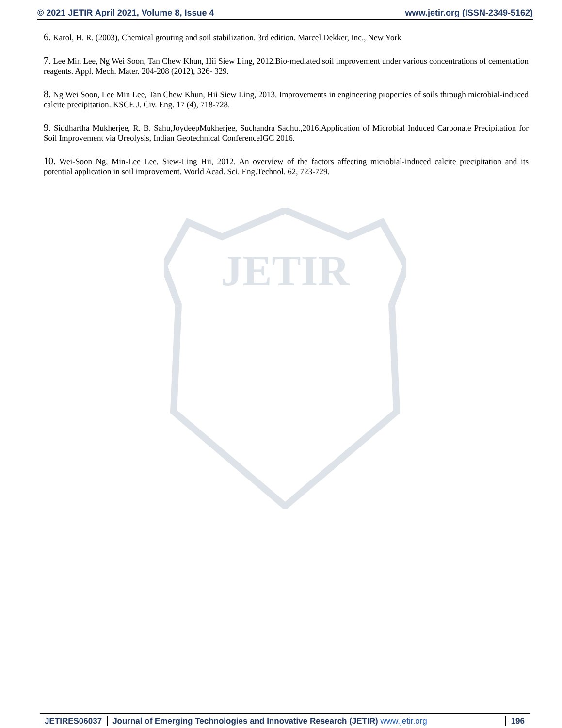© 2021 JETIR April 2021, Volume 8, Issue 4 www.jetir.org (ISSN-2349-5162)
JETIR
6. Karol, H. R. (2003), Chemical grouting and soil stabilization. 3rd edition. Marcel Dekker, Inc., New York
7. Lee Min Lee, Ng Wei Soon, Tan Chew Khun, Hii Siew Ling, 2012.Bio-mediated soil improvement under various concentrations of cementation reagents. Appl. Mech. Mater. 204-208 (2012), 326- 329.
8. Ng Wei Soon, Lee Min Lee, Tan Chew Khun, Hii Siew Ling, 2013. Improvements in engineering properties of soils through microbial-induced calcite precipitation. KSCE J. Civ. Eng. 17 (4), 718-728.
9. Siddhartha Mukherjee, R. B. Sahu,JoydeepMukherjee, Suchandra Sadhu.,2016.Application of Microbial Induced Carbonate Precipitation for Soil Improvement via Ureolysis, Indian Geotechnical ConferenceIGC 2016.
10. Wei-Soon Ng, Min-Lee Lee, Siew-Ling Hii, 2012. An overview of the factors affecting microbial-induced calcite precipitation and its potential application in soil improvement. World Acad. Sci. Eng.Technol. 62, 723-729.
JETIRES06037 Journal of Emerging Technologies and Innovative Research (JETIR) www.jetir.org 196